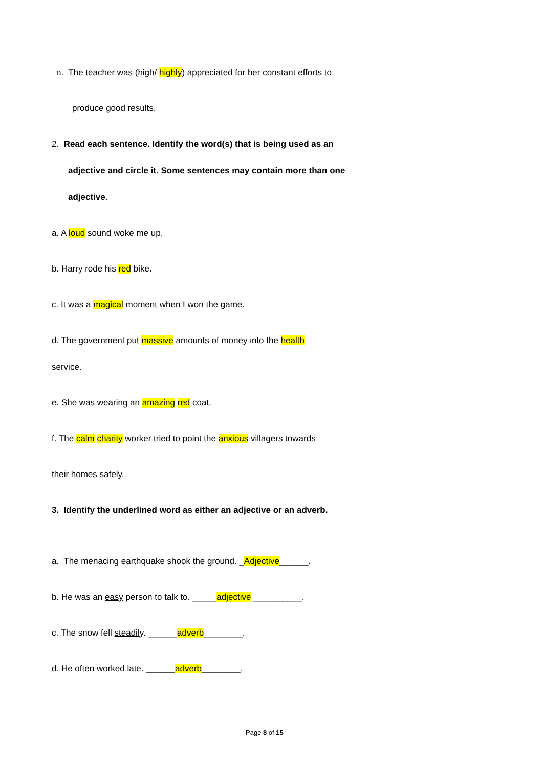n. The teacher was (high/ highly) appreciated for her constant efforts to
produce good results.
2. Read each sentence. Identify the word(s) that is being used as an
adjective and circle it. Some sentences may contain more than one
adjective.
a. A loud sound woke me up.
b. Harry rode his red bike.
c. It was a magical moment when I won the game.
d. The government put massive amounts of money into the health
service.
e. She was wearing an amazing red coat.
f. The calm charity worker tried to point the anxious villagers towards
their homes safely.
3. Identify the underlined word as either an adjective or an adverb.
a. The menacing earthquake shook the ground. _Adjective______.
b. He was an easy person to talk to. _____adjective __________.
c. The snow fell steadily. ______adverb________.
d. He often worked late. ______adverb________.
Page 8 of 15